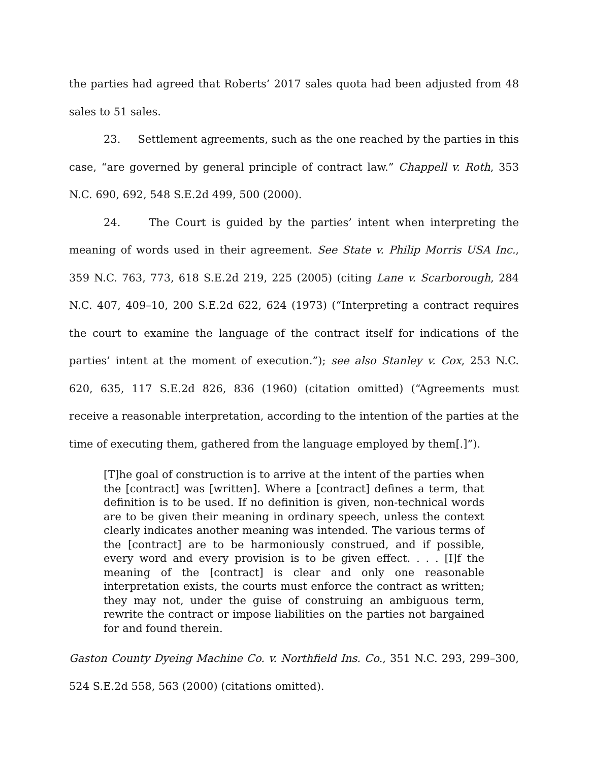the parties had agreed that Roberts’ 2017 sales quota had been adjusted from 48 sales to 51 sales.
23. Settlement agreements, such as the one reached by the parties in this case, “are governed by general principle of contract law.” Chappell v. Roth, 353 N.C. 690, 692, 548 S.E.2d 499, 500 (2000).
24. The Court is guided by the parties’ intent when interpreting the meaning of words used in their agreement. See State v. Philip Morris USA Inc., 359 N.C. 763, 773, 618 S.E.2d 219, 225 (2005) (citing Lane v. Scarborough, 284 N.C. 407, 409–10, 200 S.E.2d 622, 624 (1973) (“Interpreting a contract requires the court to examine the language of the contract itself for indications of the parties’ intent at the moment of execution.”); see also Stanley v. Cox, 253 N.C. 620, 635, 117 S.E.2d 826, 836 (1960) (citation omitted) (“Agreements must receive a reasonable interpretation, according to the intention of the parties at the time of executing them, gathered from the language employed by them[.]”).
[T]he goal of construction is to arrive at the intent of the parties when the [contract] was [written]. Where a [contract] defines a term, that definition is to be used. If no definition is given, non-technical words are to be given their meaning in ordinary speech, unless the context clearly indicates another meaning was intended. The various terms of the [contract] are to be harmoniously construed, and if possible, every word and every provision is to be given effect. . . . [I]f the meaning of the [contract] is clear and only one reasonable interpretation exists, the courts must enforce the contract as written; they may not, under the guise of construing an ambiguous term, rewrite the contract or impose liabilities on the parties not bargained for and found therein.
Gaston County Dyeing Machine Co. v. Northfield Ins. Co., 351 N.C. 293, 299–300, 524 S.E.2d 558, 563 (2000) (citations omitted).